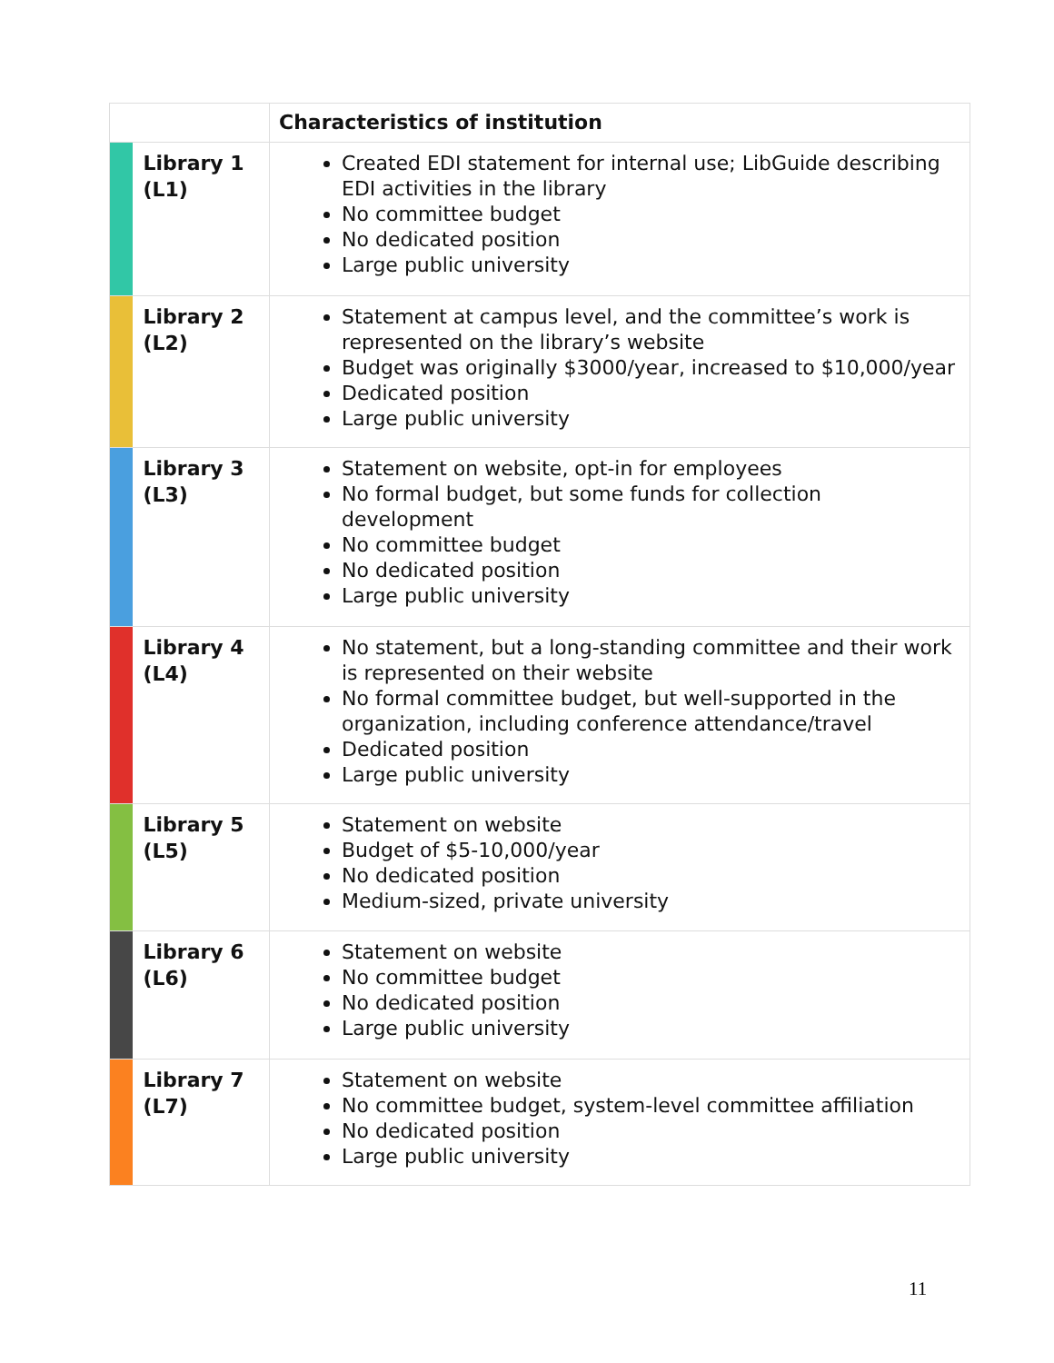| | | Characteristics of institution |
| --- | --- | --- |
| | Library 1 (L1) | Created EDI statement for internal use; LibGuide describing EDI activities in the library No committee budget No dedicated position Large public university |
| | Library 2 (L2) | Statement at campus level, and the committee’s work is represented on the library’s website Budget was originally $3000/year, increased to $10,000/year Dedicated position Large public university |
| | Library 3 (L3) | Statement on website, opt-in for employees No formal budget, but some funds for collection development No committee budget No dedicated position Large public university |
| | Library 4 (L4) | No statement, but a long-standing committee and their work is represented on their website No formal committee budget, but well-supported in the organization, including conference attendance/travel Dedicated position Large public university |
| | Library 5 (L5) | Statement on website Budget of $5-10,000/year No dedicated position Medium-sized, private university |
| | Library 6 (L6) | Statement on website No committee budget No dedicated position Large public university |
| | Library 7 (L7) | Statement on website No committee budget, system-level committee affiliation No dedicated position Large public university |
11